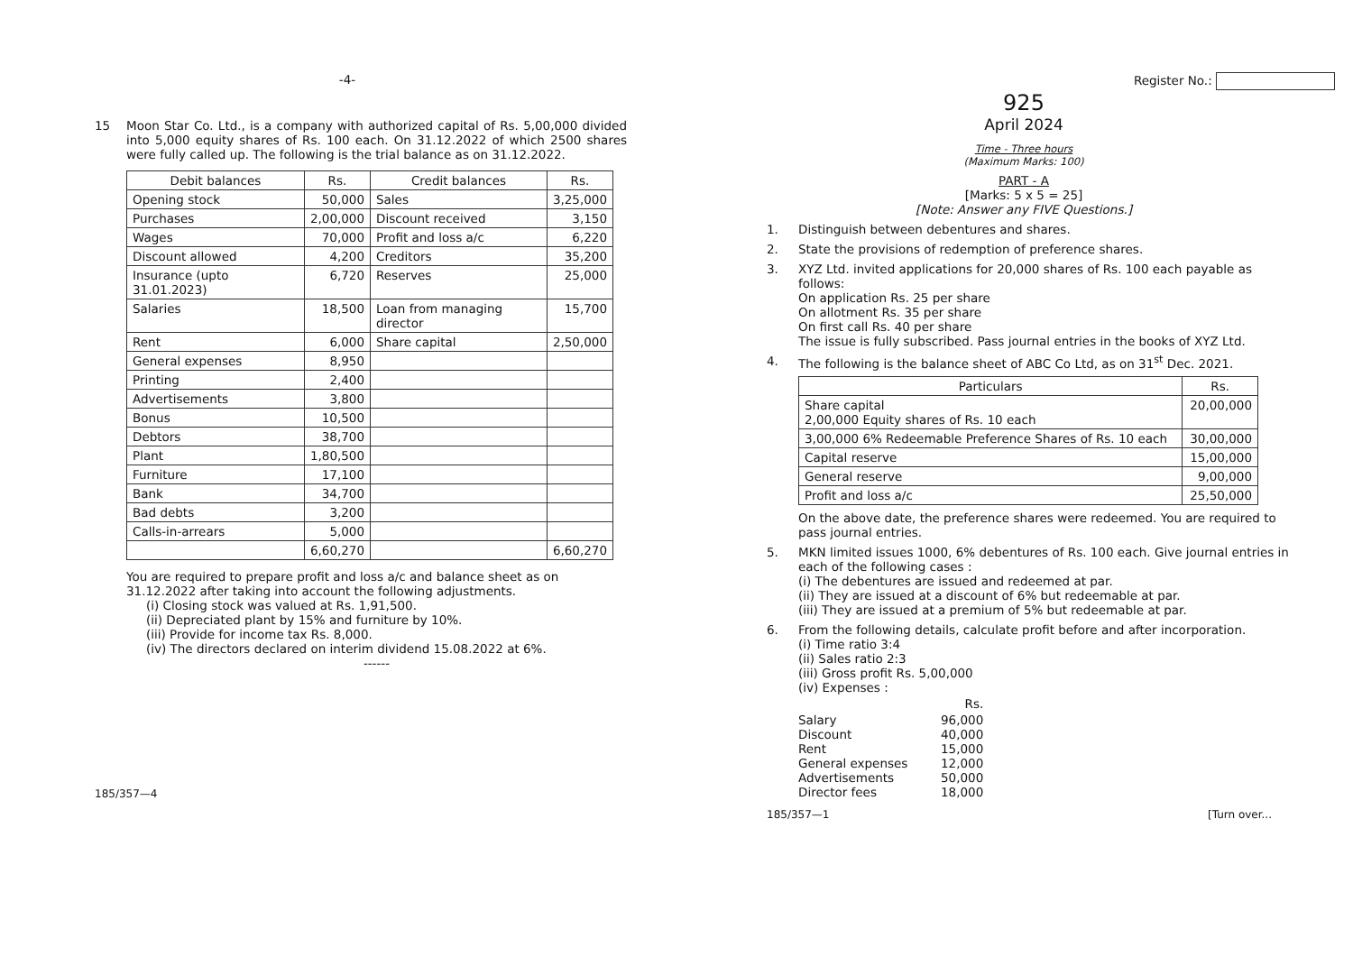-4-
15 Moon Star Co. Ltd., is a company with authorized capital of Rs. 5,00,000 divided into 5,000 equity shares of Rs. 100 each. On 31.12.2022 of which 2500 shares were fully called up. The following is the trial balance as on 31.12.2022.
| Debit balances | Rs. | Credit balances | Rs. |
| --- | --- | --- | --- |
| Opening stock | 50,000 | Sales | 3,25,000 |
| Purchases | 2,00,000 | Discount received | 3,150 |
| Wages | 70,000 | Profit and loss a/c | 6,220 |
| Discount allowed | 4,200 | Creditors | 35,200 |
| Insurance (upto 31.01.2023) | 6,720 | Reserves | 25,000 |
| Salaries | 18,500 | Loan from managing director | 15,700 |
| Rent | 6,000 | Share capital | 2,50,000 |
| General expenses | 8,950 | | |
| Printing | 2,400 | | |
| Advertisements | 3,800 | | |
| Bonus | 10,500 | | |
| Debtors | 38,700 | | |
| Plant | 1,80,500 | | |
| Furniture | 17,100 | | |
| Bank | 34,700 | | |
| Bad debts | 3,200 | | |
| Calls-in-arrears | 5,000 | | |
| | 6,60,270 | | 6,60,270 |
You are required to prepare profit and loss a/c and balance sheet as on 31.12.2022 after taking into account the following adjustments.
(i) Closing stock was valued at Rs. 1,91,500.
(ii) Depreciated plant by 15% and furniture by 10%.
(iii) Provide for income tax Rs. 8,000.
(iv) The directors declared on interim dividend 15.08.2022 at 6%.
------
185/357—4
Register No.:
925
April 2024
Time - Three hours
(Maximum Marks: 100)
PART - A
[Marks: 5 x 5 = 25]
[Note: Answer any FIVE Questions.]
1. Distinguish between debentures and shares.
2. State the provisions of redemption of preference shares.
3. XYZ Ltd. invited applications for 20,000 shares of Rs. 100 each payable as follows:
On application Rs. 25 per share
On allotment Rs. 35 per share
On first call Rs. 40 per share
The issue is fully subscribed. Pass journal entries in the books of XYZ Ltd.
4. The following is the balance sheet of ABC Co Ltd, as on 31<sup>st</sup> Dec. 2021.
| Particulars | Rs. |
| --- | --- |
| Share capital 2,00,000 Equity shares of Rs. 10 each | 20,00,000 |
| 3,00,000 6% Redeemable Preference Shares of Rs. 10 each | 30,00,000 |
| Capital reserve | 15,00,000 |
| General reserve | 9,00,000 |
| Profit and loss a/c | 25,50,000 |
On the above date, the preference shares were redeemed. You are required to pass journal entries.
5. MKN limited issues 1000, 6% debentures of Rs. 100 each. Give journal entries in each of the following cases :
(i) The debentures are issued and redeemed at par.
(ii) They are issued at a discount of 6% but redeemable at par.
(iii) They are issued at a premium of 5% but redeemable at par.
6. From the following details, calculate profit before and after incorporation.
(i) Time ratio 3:4
(ii) Sales ratio 2:3
(iii) Gross profit Rs. 5,00,000
(iv) Expenses :
| | Rs. |
| Salary | 96,000 |
| Discount | 40,000 |
| Rent | 15,000 |
| General expenses | 12,000 |
| Advertisements | 50,000 |
| Director fees | 18,000 |
185/357—1 [Turn over...